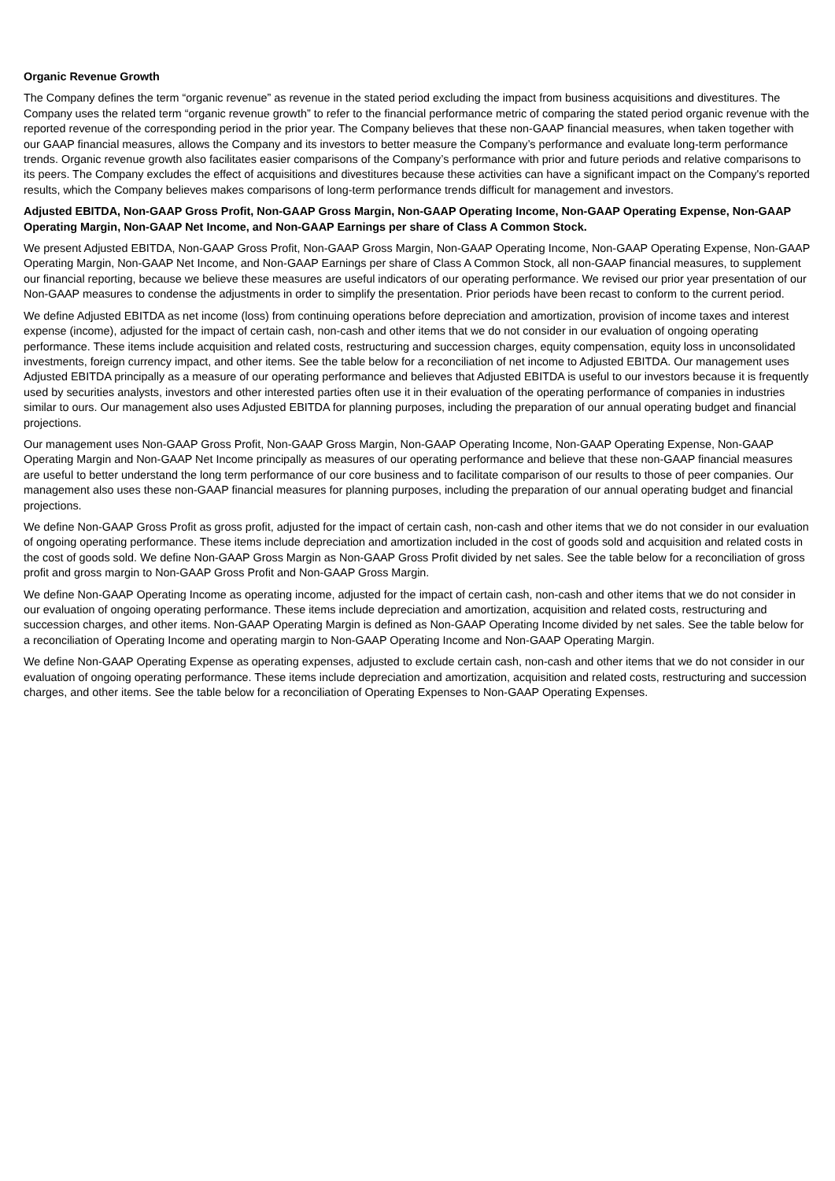Organic Revenue Growth
The Company defines the term “organic revenue” as revenue in the stated period excluding the impact from business acquisitions and divestitures. The Company uses the related term “organic revenue growth” to refer to the financial performance metric of comparing the stated period organic revenue with the reported revenue of the corresponding period in the prior year. The Company believes that these non-GAAP financial measures, when taken together with our GAAP financial measures, allows the Company and its investors to better measure the Company’s performance and evaluate long-term performance trends. Organic revenue growth also facilitates easier comparisons of the Company’s performance with prior and future periods and relative comparisons to its peers. The Company excludes the effect of acquisitions and divestitures because these activities can have a significant impact on the Company's reported results, which the Company believes makes comparisons of long-term performance trends difficult for management and investors.
Adjusted EBITDA, Non-GAAP Gross Profit, Non-GAAP Gross Margin, Non-GAAP Operating Income, Non-GAAP Operating Expense, Non-GAAP Operating Margin, Non-GAAP Net Income, and Non-GAAP Earnings per share of Class A Common Stock.
We present Adjusted EBITDA, Non-GAAP Gross Profit, Non-GAAP Gross Margin, Non-GAAP Operating Income, Non-GAAP Operating Expense, Non-GAAP Operating Margin, Non-GAAP Net Income, and Non-GAAP Earnings per share of Class A Common Stock, all non-GAAP financial measures, to supplement our financial reporting, because we believe these measures are useful indicators of our operating performance. We revised our prior year presentation of our Non-GAAP measures to condense the adjustments in order to simplify the presentation. Prior periods have been recast to conform to the current period.
We define Adjusted EBITDA as net income (loss) from continuing operations before depreciation and amortization, provision of income taxes and interest expense (income), adjusted for the impact of certain cash, non-cash and other items that we do not consider in our evaluation of ongoing operating performance. These items include acquisition and related costs, restructuring and succession charges, equity compensation, equity loss in unconsolidated investments, foreign currency impact, and other items. See the table below for a reconciliation of net income to Adjusted EBITDA. Our management uses Adjusted EBITDA principally as a measure of our operating performance and believes that Adjusted EBITDA is useful to our investors because it is frequently used by securities analysts, investors and other interested parties often use it in their evaluation of the operating performance of companies in industries similar to ours. Our management also uses Adjusted EBITDA for planning purposes, including the preparation of our annual operating budget and financial projections.
Our management uses Non-GAAP Gross Profit, Non-GAAP Gross Margin, Non-GAAP Operating Income, Non-GAAP Operating Expense, Non-GAAP Operating Margin and Non-GAAP Net Income principally as measures of our operating performance and believe that these non-GAAP financial measures are useful to better understand the long term performance of our core business and to facilitate comparison of our results to those of peer companies. Our management also uses these non-GAAP financial measures for planning purposes, including the preparation of our annual operating budget and financial projections.
We define Non-GAAP Gross Profit as gross profit, adjusted for the impact of certain cash, non-cash and other items that we do not consider in our evaluation of ongoing operating performance. These items include depreciation and amortization included in the cost of goods sold and acquisition and related costs in the cost of goods sold. We define Non-GAAP Gross Margin as Non-GAAP Gross Profit divided by net sales. See the table below for a reconciliation of gross profit and gross margin to Non-GAAP Gross Profit and Non-GAAP Gross Margin.
We define Non-GAAP Operating Income as operating income, adjusted for the impact of certain cash, non-cash and other items that we do not consider in our evaluation of ongoing operating performance. These items include depreciation and amortization, acquisition and related costs, restructuring and succession charges, and other items. Non-GAAP Operating Margin is defined as Non-GAAP Operating Income divided by net sales. See the table below for a reconciliation of Operating Income and operating margin to Non-GAAP Operating Income and Non-GAAP Operating Margin.
We define Non-GAAP Operating Expense as operating expenses, adjusted to exclude certain cash, non-cash and other items that we do not consider in our evaluation of ongoing operating performance. These items include depreciation and amortization, acquisition and related costs, restructuring and succession charges, and other items. See the table below for a reconciliation of Operating Expenses to Non-GAAP Operating Expenses.